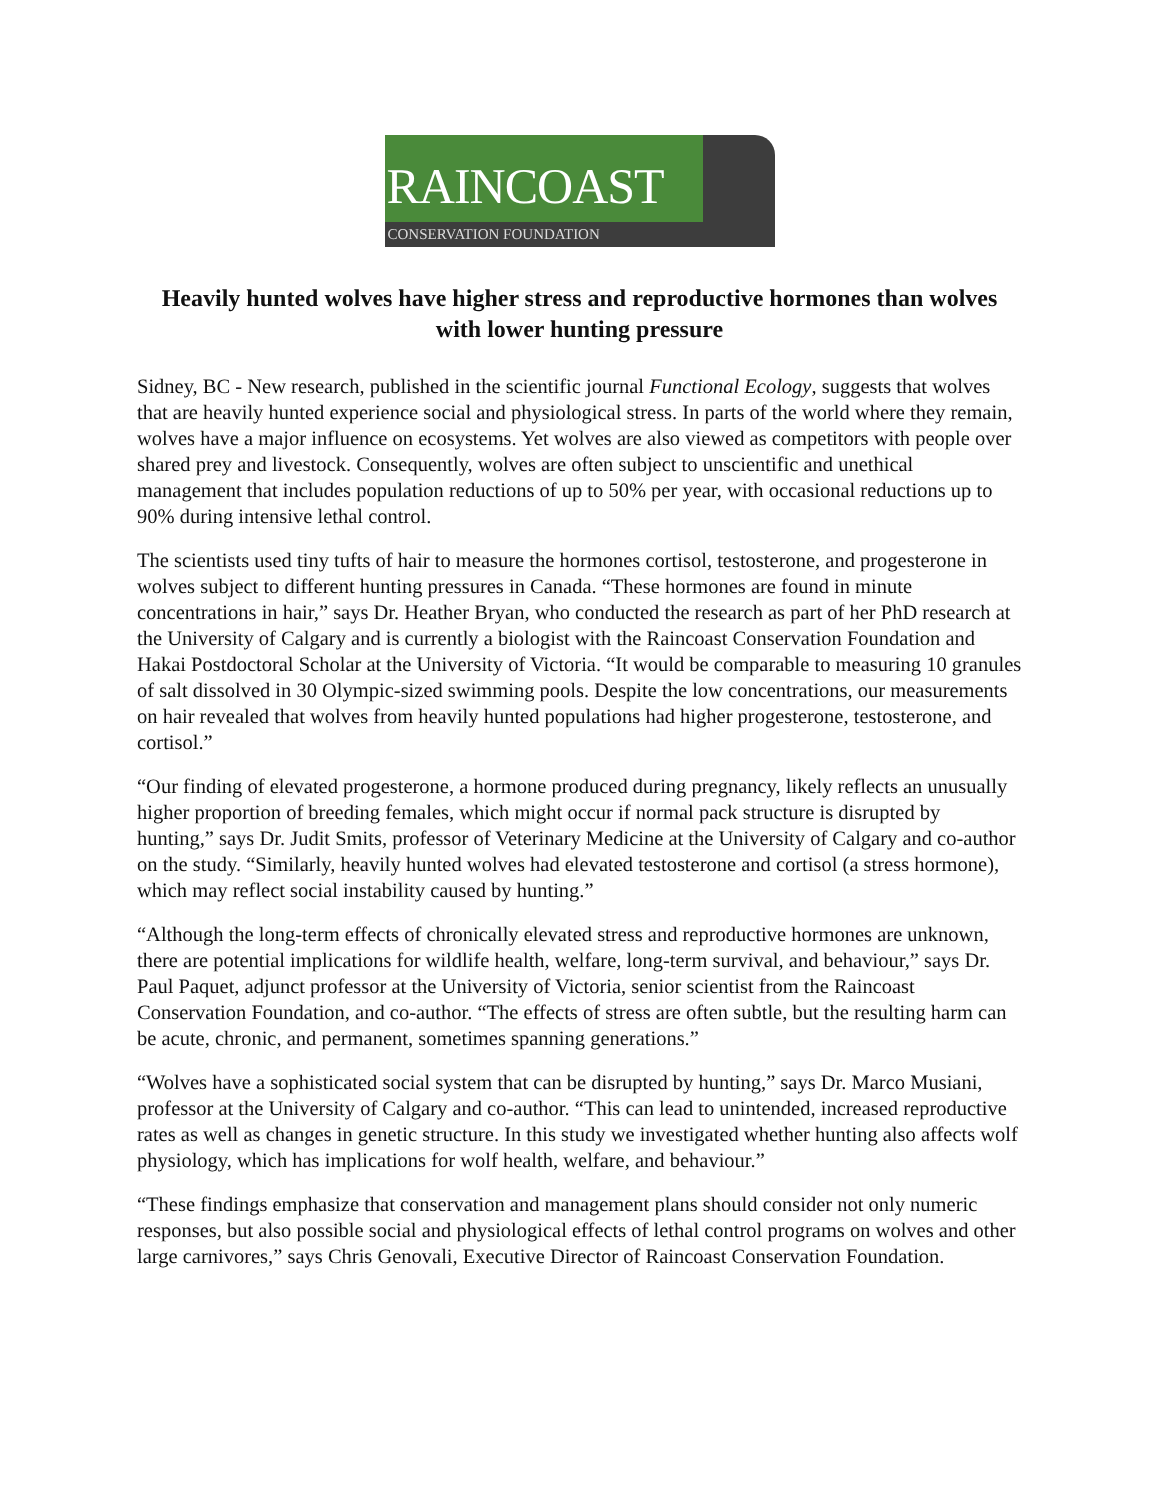RAINCOAST
CONSERVATION FOUNDATION
Heavily hunted wolves have higher stress and reproductive hormones than wolves with lower hunting pressure
Sidney, BC - New research, published in the scientific journal Functional Ecology, suggests that wolves that are heavily hunted experience social and physiological stress. In parts of the world where they remain, wolves have a major influence on ecosystems. Yet wolves are also viewed as competitors with people over shared prey and livestock. Consequently, wolves are often subject to unscientific and unethical management that includes population reductions of up to 50% per year, with occasional reductions up to 90% during intensive lethal control.
The scientists used tiny tufts of hair to measure the hormones cortisol, testosterone, and progesterone in wolves subject to different hunting pressures in Canada. “These hormones are found in minute concentrations in hair,” says Dr. Heather Bryan, who conducted the research as part of her PhD research at the University of Calgary and is currently a biologist with the Raincoast Conservation Foundation and Hakai Postdoctoral Scholar at the University of Victoria. “It would be comparable to measuring 10 granules of salt dissolved in 30 Olympic-sized swimming pools. Despite the low concentrations, our measurements on hair revealed that wolves from heavily hunted populations had higher progesterone, testosterone, and cortisol.”
“Our finding of elevated progesterone, a hormone produced during pregnancy, likely reflects an unusually higher proportion of breeding females, which might occur if normal pack structure is disrupted by hunting,” says Dr. Judit Smits, professor of Veterinary Medicine at the University of Calgary and co-author on the study. “Similarly, heavily hunted wolves had elevated testosterone and cortisol (a stress hormone), which may reflect social instability caused by hunting.”
“Although the long-term effects of chronically elevated stress and reproductive hormones are unknown, there are potential implications for wildlife health, welfare, long-term survival, and behaviour,” says Dr. Paul Paquet, adjunct professor at the University of Victoria, senior scientist from the Raincoast Conservation Foundation, and co-author. “The effects of stress are often subtle, but the resulting harm can be acute, chronic, and permanent, sometimes spanning generations.”
“Wolves have a sophisticated social system that can be disrupted by hunting,” says Dr. Marco Musiani, professor at the University of Calgary and co-author. “This can lead to unintended, increased reproductive rates as well as changes in genetic structure. In this study we investigated whether hunting also affects wolf physiology, which has implications for wolf health, welfare, and behaviour.”
“These findings emphasize that conservation and management plans should consider not only numeric responses, but also possible social and physiological effects of lethal control programs on wolves and other large carnivores,” says Chris Genovali, Executive Director of Raincoast Conservation Foundation.